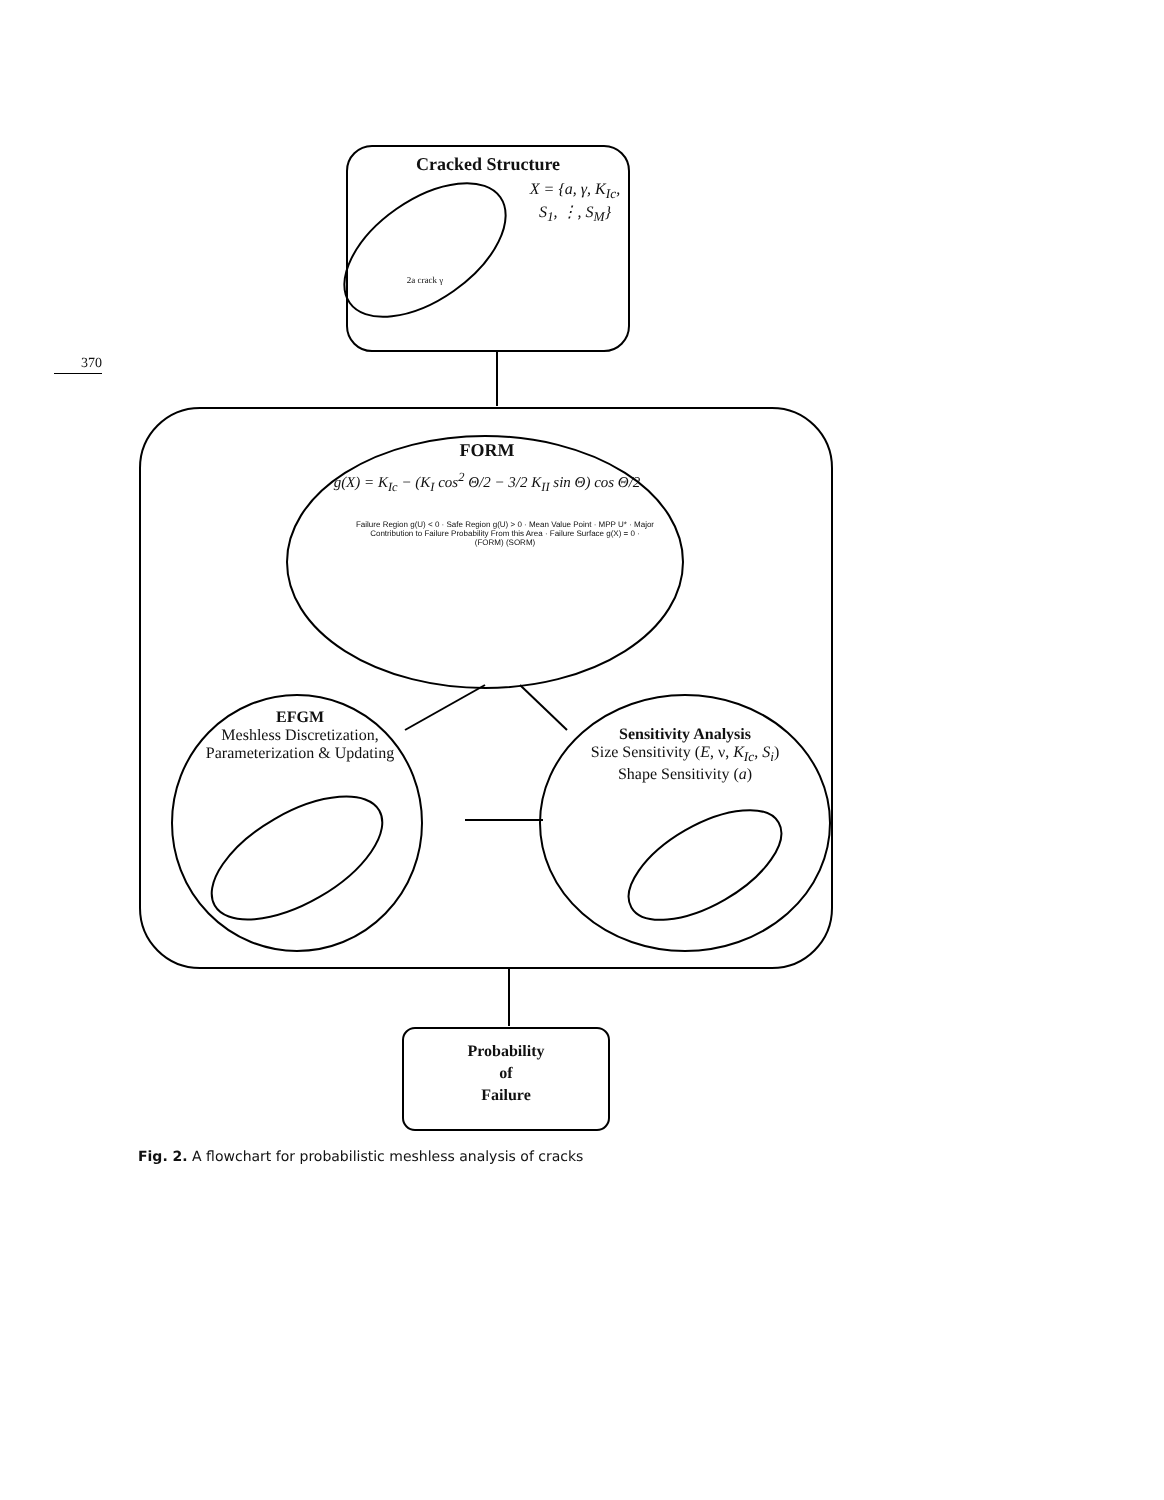370
Cracked Structure
X = {a, γ, K<sub>Ic</sub>, S<sub>1</sub>, ⋮, S<sub>M</sub>}
2a crack γ
FORM
g(X) = K<sub>Ic</sub> − (K<sub>I</sub> cos<sup>2</sup> Θ/2 − 3/2 K<sub>II</sub> sin Θ) cos Θ/2
Failure Region g(U) < 0 · Safe Region g(U) > 0 · Mean Value Point · MPP U* · Major Contribution to Failure Probability From this Area · Failure Surface g(X) = 0 · (FORM) (SORM)
EFGM
Meshless Discretization,
Parameterization & Updating
Sensitivity Analysis
Size Sensitivity (E, ν, K<sub>Ic</sub>, S<sub>i</sub>)
Shape Sensitivity (a)
Probability
of
Failure
Fig. 2. A flowchart for probabilistic meshless analysis of cracks